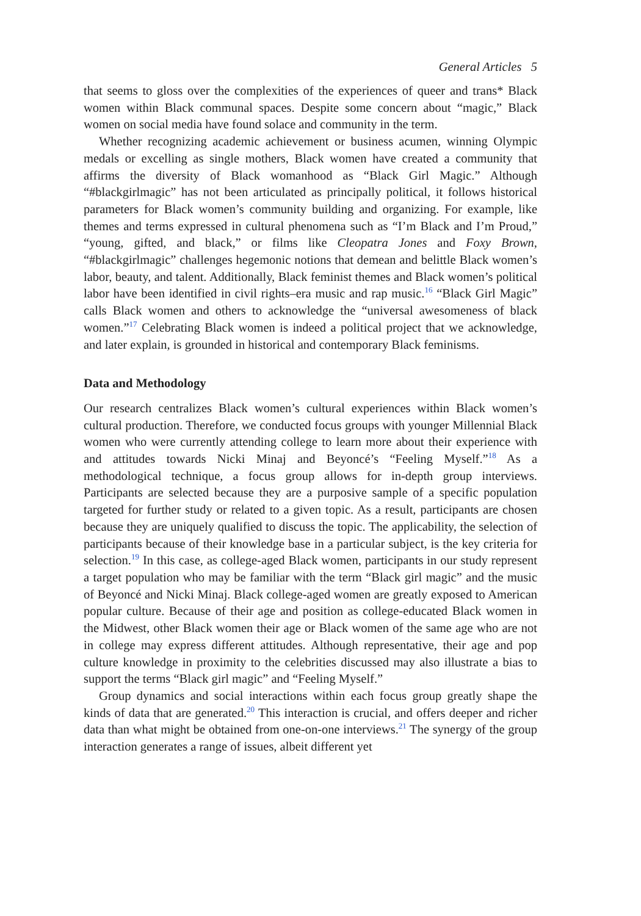General Articles 5
that seems to gloss over the complexities of the experiences of queer and trans* Black women within Black communal spaces. Despite some concern about “magic,” Black women on social media have found solace and community in the term.
Whether recognizing academic achievement or business acumen, winning Olympic medals or excelling as single mothers, Black women have created a community that affirms the diversity of Black womanhood as “Black Girl Magic.” Although “#blackgirlmagic” has not been articulated as principally political, it follows historical parameters for Black women’s community building and organizing. For example, like themes and terms expressed in cultural phenomena such as “I’m Black and I’m Proud,” “young, gifted, and black,” or films like Cleopatra Jones and Foxy Brown, “#blackgirlmagic” challenges hegemonic notions that demean and belittle Black women’s labor, beauty, and talent. Additionally, Black feminist themes and Black women’s political labor have been identified in civil rights–era music and rap music.<sup>16</sup> “Black Girl Magic” calls Black women and others to acknowledge the “universal awesomeness of black women.”<sup>17</sup> Celebrating Black women is indeed a political project that we acknowledge, and later explain, is grounded in historical and contemporary Black feminisms.
Data and Methodology
Our research centralizes Black women’s cultural experiences within Black women’s cultural production. Therefore, we conducted focus groups with younger Millennial Black women who were currently attending college to learn more about their experience with and attitudes towards Nicki Minaj and Beyoncé’s “Feeling Myself.”<sup>18</sup> As a methodological technique, a focus group allows for in-depth group interviews. Participants are selected because they are a purposive sample of a specific population targeted for further study or related to a given topic. As a result, participants are chosen because they are uniquely qualified to discuss the topic. The applicability, the selection of participants because of their knowledge base in a particular subject, is the key criteria for selection.<sup>19</sup> In this case, as college-aged Black women, participants in our study represent a target population who may be familiar with the term “Black girl magic” and the music of Beyoncé and Nicki Minaj. Black college-aged women are greatly exposed to American popular culture. Because of their age and position as college-educated Black women in the Midwest, other Black women their age or Black women of the same age who are not in college may express different attitudes. Although representative, their age and pop culture knowledge in proximity to the celebrities discussed may also illustrate a bias to support the terms “Black girl magic” and “Feeling Myself.”
Group dynamics and social interactions within each focus group greatly shape the kinds of data that are generated.<sup>20</sup> This interaction is crucial, and offers deeper and richer data than what might be obtained from one-on-one interviews.<sup>21</sup> The synergy of the group interaction generates a range of issues, albeit different yet